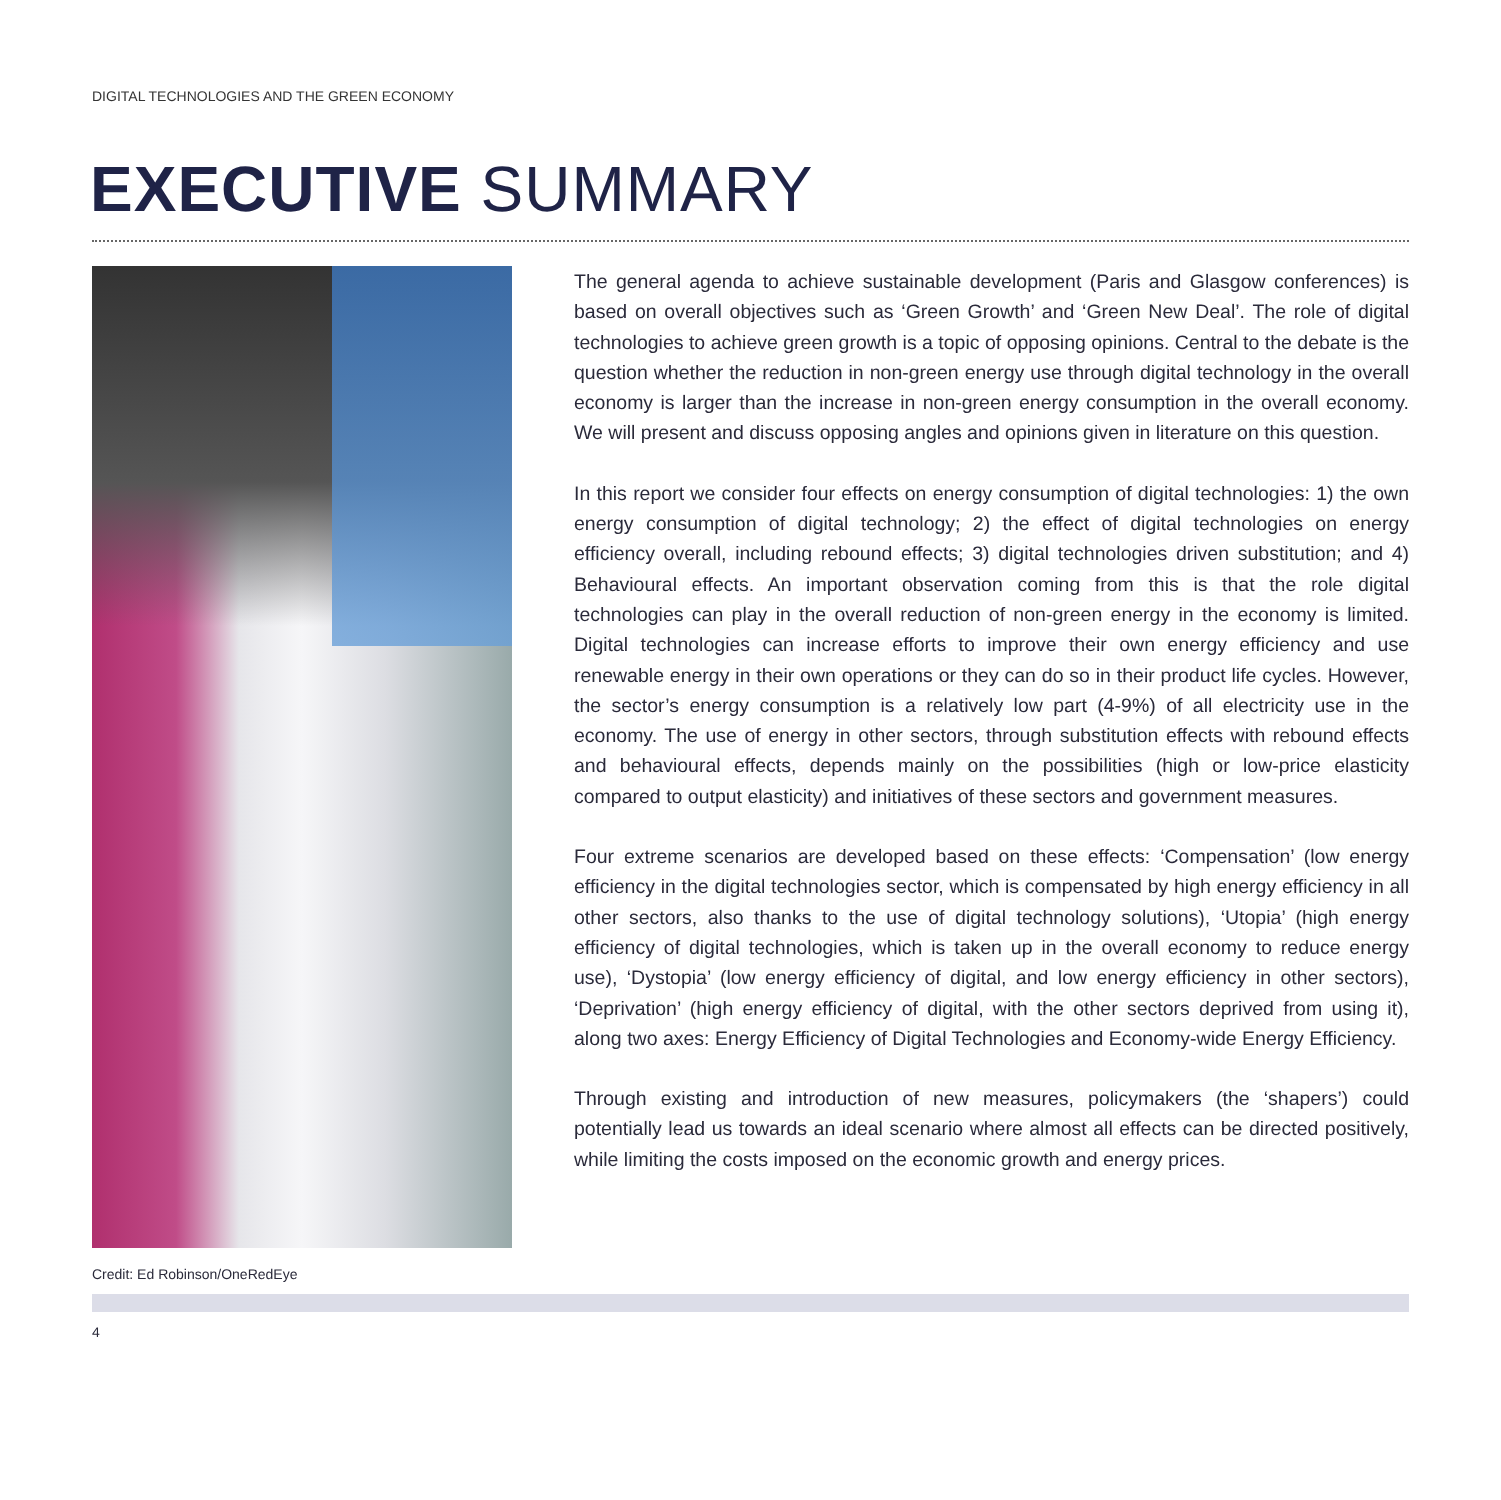DIGITAL TECHNOLOGIES AND THE GREEN ECONOMY
EXECUTIVE SUMMARY
Credit: Ed Robinson/OneRedEye
The general agenda to achieve sustainable development (Paris and Glasgow conferences) is based on overall objectives such as ‘Green Growth’ and ‘Green New Deal’. The role of digital technologies to achieve green growth is a topic of opposing opinions. Central to the debate is the question whether the reduction in non-green energy use through digital technology in the overall economy is larger than the increase in non-green energy consumption in the overall economy. We will present and discuss opposing angles and opinions given in literature on this question.
In this report we consider four effects on energy consumption of digital technologies: 1) the own energy consumption of digital technology; 2) the effect of digital technologies on energy efficiency overall, including rebound effects; 3) digital technologies driven substitution; and 4) Behavioural effects. An important observation coming from this is that the role digital technologies can play in the overall reduction of non-green energy in the economy is limited. Digital technologies can increase efforts to improve their own energy efficiency and use renewable energy in their own operations or they can do so in their product life cycles. However, the sector’s energy consumption is a relatively low part (4-9%) of all electricity use in the economy. The use of energy in other sectors, through substitution effects with rebound effects and behavioural effects, depends mainly on the possibilities (high or low-price elasticity compared to output elasticity) and initiatives of these sectors and government measures.
Four extreme scenarios are developed based on these effects: ‘Compensation’ (low energy efficiency in the digital technologies sector, which is compensated by high energy efficiency in all other sectors, also thanks to the use of digital technology solutions), ‘Utopia’ (high energy efficiency of digital technologies, which is taken up in the overall economy to reduce energy use), ‘Dystopia’ (low energy efficiency of digital, and low energy efficiency in other sectors), ‘Deprivation’ (high energy efficiency of digital, with the other sectors deprived from using it), along two axes: Energy Efficiency of Digital Technologies and Economy-wide Energy Efficiency.
Through existing and introduction of new measures, policymakers (the ‘shapers’) could potentially lead us towards an ideal scenario where almost all effects can be directed positively, while limiting the costs imposed on the economic growth and energy prices.
4